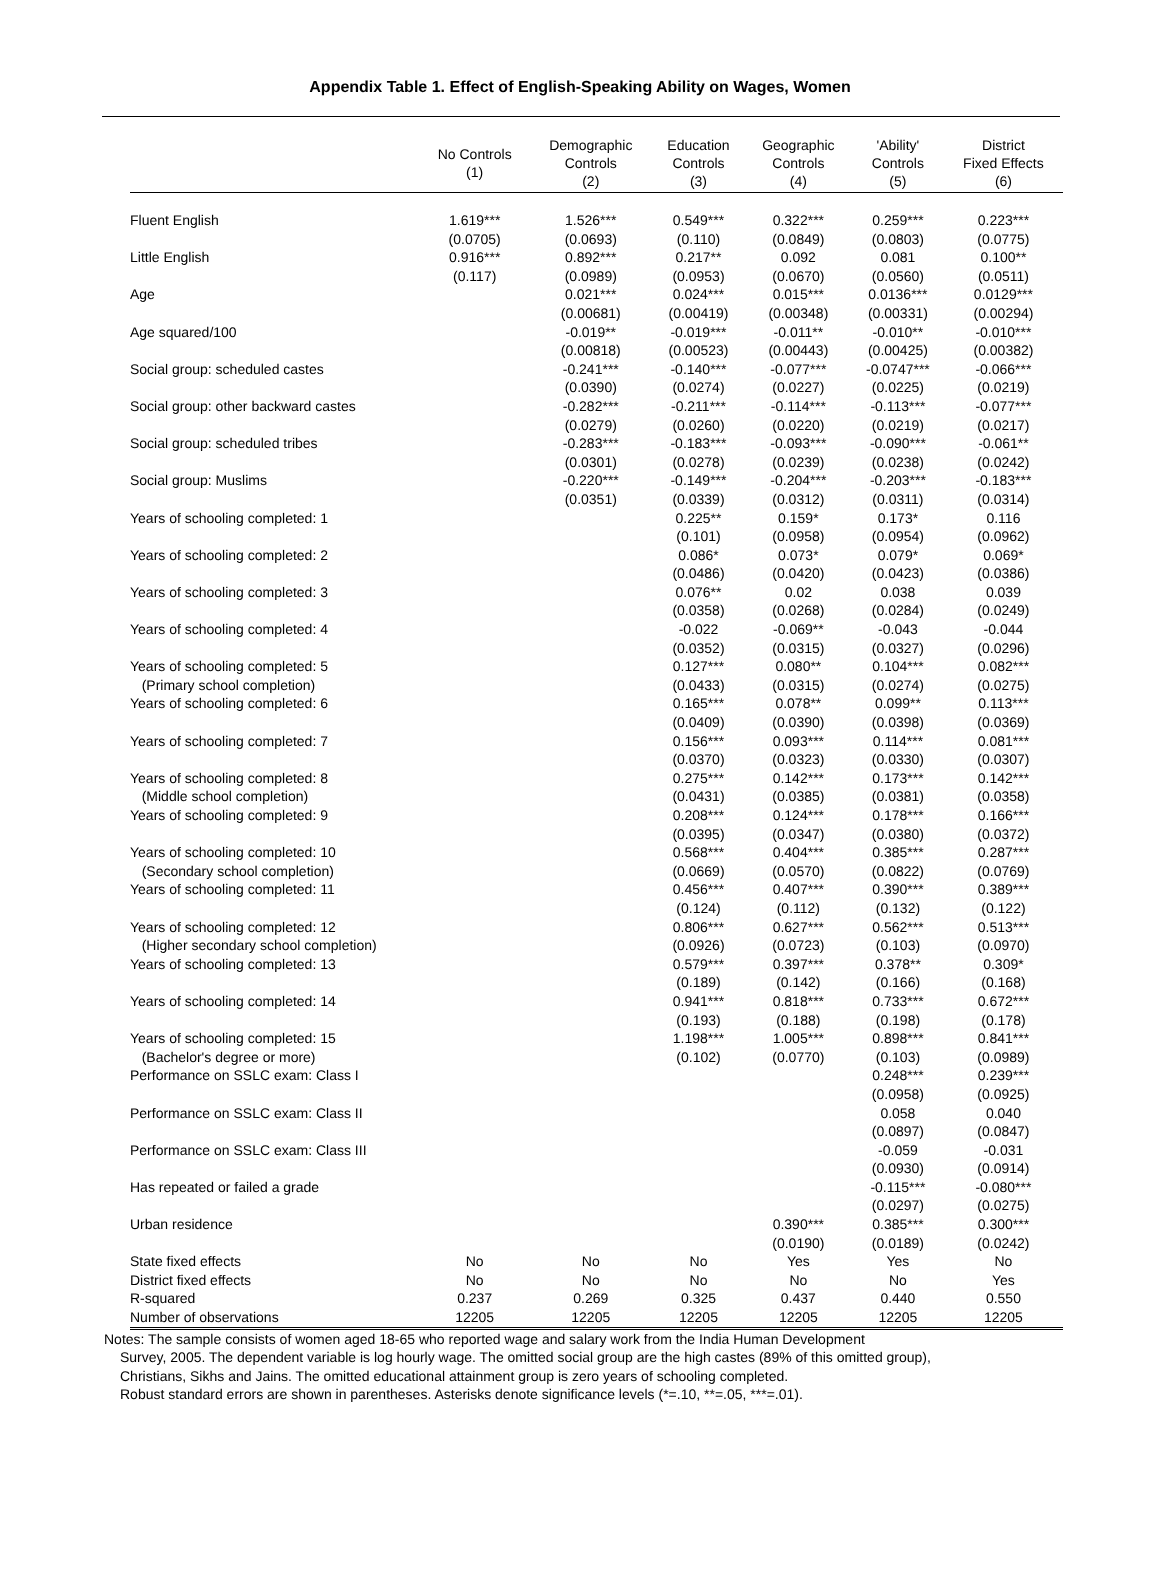Appendix Table 1. Effect of English-Speaking Ability on Wages, Women
| | No Controls (1) | Demographic Controls (2) | Education Controls (3) | Geographic Controls (4) | 'Ability' Controls (5) | District Fixed Effects (6) |
| --- | --- | --- | --- | --- | --- | --- |
| Fluent English | 1.619*** | 1.526*** | 0.549*** | 0.322*** | 0.259*** | 0.223*** |
| | (0.0705) | (0.0693) | (0.110) | (0.0849) | (0.0803) | (0.0775) |
| Little English | 0.916*** | 0.892*** | 0.217** | 0.092 | 0.081 | 0.100** |
| | (0.117) | (0.0989) | (0.0953) | (0.0670) | (0.0560) | (0.0511) |
| Age | | 0.021*** | 0.024*** | 0.015*** | 0.0136*** | 0.0129*** |
| | | (0.00681) | (0.00419) | (0.00348) | (0.00331) | (0.00294) |
| Age squared/100 | | -0.019** | -0.019*** | -0.011** | -0.010** | -0.010*** |
| | | (0.00818) | (0.00523) | (0.00443) | (0.00425) | (0.00382) |
| Social group: scheduled castes | | -0.241*** | -0.140*** | -0.077*** | -0.0747*** | -0.066*** |
| | | (0.0390) | (0.0274) | (0.0227) | (0.0225) | (0.0219) |
| Social group: other backward castes | | -0.282*** | -0.211*** | -0.114*** | -0.113*** | -0.077*** |
| | | (0.0279) | (0.0260) | (0.0220) | (0.0219) | (0.0217) |
| Social group: scheduled tribes | | -0.283*** | -0.183*** | -0.093*** | -0.090*** | -0.061** |
| | | (0.0301) | (0.0278) | (0.0239) | (0.0238) | (0.0242) |
| Social group: Muslims | | -0.220*** | -0.149*** | -0.204*** | -0.203*** | -0.183*** |
| | | (0.0351) | (0.0339) | (0.0312) | (0.0311) | (0.0314) |
| Years of schooling completed: 1 | | | 0.225** | 0.159* | 0.173* | 0.116 |
| | | | (0.101) | (0.0958) | (0.0954) | (0.0962) |
| Years of schooling completed: 2 | | | 0.086* | 0.073* | 0.079* | 0.069* |
| | | | (0.0486) | (0.0420) | (0.0423) | (0.0386) |
| Years of schooling completed: 3 | | | 0.076** | 0.02 | 0.038 | 0.039 |
| | | | (0.0358) | (0.0268) | (0.0284) | (0.0249) |
| Years of schooling completed: 4 | | | -0.022 | -0.069** | -0.043 | -0.044 |
| | | | (0.0352) | (0.0315) | (0.0327) | (0.0296) |
| Years of schooling completed: 5 | | | 0.127*** | 0.080** | 0.104*** | 0.082*** |
| (Primary school completion) | | | (0.0433) | (0.0315) | (0.0274) | (0.0275) |
| Years of schooling completed: 6 | | | 0.165*** | 0.078** | 0.099** | 0.113*** |
| | | | (0.0409) | (0.0390) | (0.0398) | (0.0369) |
| Years of schooling completed: 7 | | | 0.156*** | 0.093*** | 0.114*** | 0.081*** |
| | | | (0.0370) | (0.0323) | (0.0330) | (0.0307) |
| Years of schooling completed: 8 | | | 0.275*** | 0.142*** | 0.173*** | 0.142*** |
| (Middle school completion) | | | (0.0431) | (0.0385) | (0.0381) | (0.0358) |
| Years of schooling completed: 9 | | | 0.208*** | 0.124*** | 0.178*** | 0.166*** |
| | | | (0.0395) | (0.0347) | (0.0380) | (0.0372) |
| Years of schooling completed: 10 | | | 0.568*** | 0.404*** | 0.385*** | 0.287*** |
| (Secondary school completion) | | | (0.0669) | (0.0570) | (0.0822) | (0.0769) |
| Years of schooling completed: 11 | | | 0.456*** | 0.407*** | 0.390*** | 0.389*** |
| | | | (0.124) | (0.112) | (0.132) | (0.122) |
| Years of schooling completed: 12 | | | 0.806*** | 0.627*** | 0.562*** | 0.513*** |
| (Higher secondary school completion) | | | (0.0926) | (0.0723) | (0.103) | (0.0970) |
| Years of schooling completed: 13 | | | 0.579*** | 0.397*** | 0.378** | 0.309* |
| | | | (0.189) | (0.142) | (0.166) | (0.168) |
| Years of schooling completed: 14 | | | 0.941*** | 0.818*** | 0.733*** | 0.672*** |
| | | | (0.193) | (0.188) | (0.198) | (0.178) |
| Years of schooling completed: 15 | | | 1.198*** | 1.005*** | 0.898*** | 0.841*** |
| (Bachelor's degree or more) | | | (0.102) | (0.0770) | (0.103) | (0.0989) |
| Performance on SSLC exam: Class I | | | | | 0.248*** | 0.239*** |
| | | | | | (0.0958) | (0.0925) |
| Performance on SSLC exam: Class II | | | | | 0.058 | 0.040 |
| | | | | | (0.0897) | (0.0847) |
| Performance on SSLC exam: Class III | | | | | -0.059 | -0.031 |
| | | | | | (0.0930) | (0.0914) |
| Has repeated or failed a grade | | | | | -0.115*** | -0.080*** |
| | | | | | (0.0297) | (0.0275) |
| Urban residence | | | | 0.390*** | 0.385*** | 0.300*** |
| | | | | (0.0190) | (0.0189) | (0.0242) |
| State fixed effects | No | No | No | Yes | Yes | No |
| District fixed effects | No | No | No | No | No | Yes |
| R-squared | 0.237 | 0.269 | 0.325 | 0.437 | 0.440 | 0.550 |
| Number of observations | 12205 | 12205 | 12205 | 12205 | 12205 | 12205 |
Notes: The sample consists of women aged 18-65 who reported wage and salary work from the India Human Development
Survey, 2005. The dependent variable is log hourly wage. The omitted social group are the high castes (89% of this omitted group),
Christians, Sikhs and Jains. The omitted educational attainment group is zero years of schooling completed.
Robust standard errors are shown in parentheses. Asterisks denote significance levels (*=.10, **=.05, ***=.01).